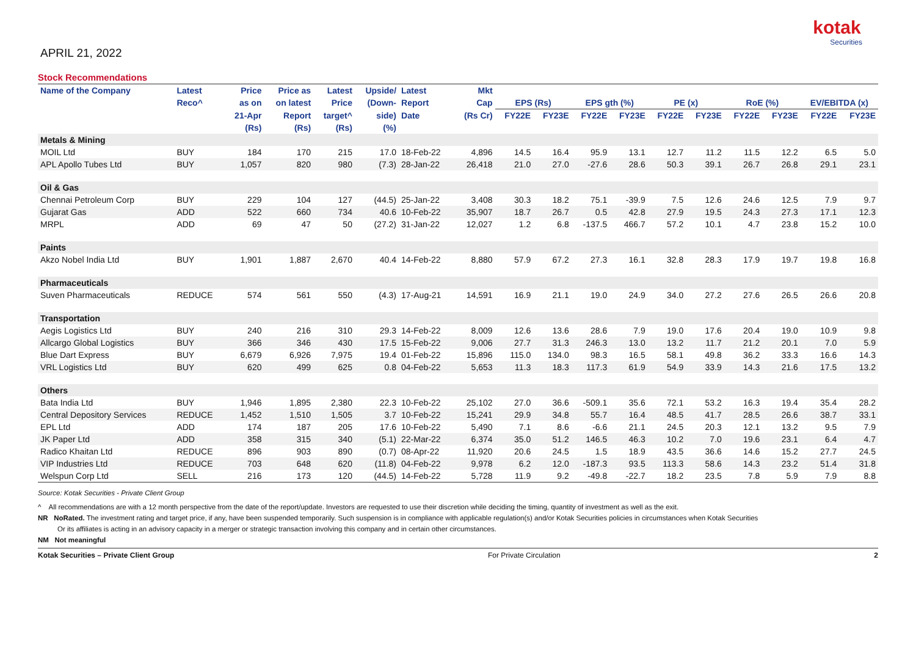kotak
Securities
APRIL 21, 2022
Stock Recommendations
| Name of the Company | Latest | Price | Price as | Latest | Upside/ | Latest | Mkt | | | | | | | | | | |
| --- | --- | --- | --- | --- | --- | --- | --- | --- | --- | --- | --- | --- | --- | --- | --- | --- | --- |
| | Reco^ | as on | on latest | Price | (Down- | Report | Cap | EPS (Rs) | | EPS gth (%) | | PE (x) | | RoE (%) | | EV/EBITDA (x) | |
| | | 21-Apr | Report | target^ | side) | Date | (Rs Cr) | FY22E | FY23E | FY22E | FY23E | FY22E | FY23E | FY22E | FY23E | FY22E | FY23E |
| | | (Rs) | (Rs) | (Rs) | (%) | | | | | | | | | | | | |
| Metals & Mining | | | | | | | | | | | | | | | | | |
| MOIL Ltd | BUY | 184 | 170 | 215 | 17.0 | 18-Feb-22 | 4,896 | 14.5 | 16.4 | 95.9 | 13.1 | 12.7 | 11.2 | 11.5 | 12.2 | 6.5 | 5.0 |
| APL Apollo Tubes Ltd | BUY | 1,057 | 820 | 980 | (7.3) | 28-Jan-22 | 26,418 | 21.0 | 27.0 | -27.6 | 28.6 | 50.3 | 39.1 | 26.7 | 26.8 | 29.1 | 23.1 |
| Oil & Gas | | | | | | | | | | | | | | | | | |
| Chennai Petroleum Corp | BUY | 229 | 104 | 127 | (44.5) | 25-Jan-22 | 3,408 | 30.3 | 18.2 | 75.1 | -39.9 | 7.5 | 12.6 | 24.6 | 12.5 | 7.9 | 9.7 |
| Gujarat Gas | ADD | 522 | 660 | 734 | 40.6 | 10-Feb-22 | 35,907 | 18.7 | 26.7 | 0.5 | 42.8 | 27.9 | 19.5 | 24.3 | 27.3 | 17.1 | 12.3 |
| MRPL | ADD | 69 | 47 | 50 | (27.2) | 31-Jan-22 | 12,027 | 1.2 | 6.8 | -137.5 | 466.7 | 57.2 | 10.1 | 4.7 | 23.8 | 15.2 | 10.0 |
| Paints | | | | | | | | | | | | | | | | | |
| Akzo Nobel India Ltd | BUY | 1,901 | 1,887 | 2,670 | 40.4 | 14-Feb-22 | 8,880 | 57.9 | 67.2 | 27.3 | 16.1 | 32.8 | 28.3 | 17.9 | 19.7 | 19.8 | 16.8 |
| Pharmaceuticals | | | | | | | | | | | | | | | | | |
| Suven Pharmaceuticals | REDUCE | 574 | 561 | 550 | (4.3) | 17-Aug-21 | 14,591 | 16.9 | 21.1 | 19.0 | 24.9 | 34.0 | 27.2 | 27.6 | 26.5 | 26.6 | 20.8 |
| Transportation | | | | | | | | | | | | | | | | | |
| Aegis Logistics Ltd | BUY | 240 | 216 | 310 | 29.3 | 14-Feb-22 | 8,009 | 12.6 | 13.6 | 28.6 | 7.9 | 19.0 | 17.6 | 20.4 | 19.0 | 10.9 | 9.8 |
| Allcargo Global Logistics | BUY | 366 | 346 | 430 | 17.5 | 15-Feb-22 | 9,006 | 27.7 | 31.3 | 246.3 | 13.0 | 13.2 | 11.7 | 21.2 | 20.1 | 7.0 | 5.9 |
| Blue Dart Express | BUY | 6,679 | 6,926 | 7,975 | 19.4 | 01-Feb-22 | 15,896 | 115.0 | 134.0 | 98.3 | 16.5 | 58.1 | 49.8 | 36.2 | 33.3 | 16.6 | 14.3 |
| VRL Logistics Ltd | BUY | 620 | 499 | 625 | 0.8 | 04-Feb-22 | 5,653 | 11.3 | 18.3 | 117.3 | 61.9 | 54.9 | 33.9 | 14.3 | 21.6 | 17.5 | 13.2 |
| Others | | | | | | | | | | | | | | | | | |
| Bata India Ltd | BUY | 1,946 | 1,895 | 2,380 | 22.3 | 10-Feb-22 | 25,102 | 27.0 | 36.6 | -509.1 | 35.6 | 72.1 | 53.2 | 16.3 | 19.4 | 35.4 | 28.2 |
| Central Depository Services | REDUCE | 1,452 | 1,510 | 1,505 | 3.7 | 10-Feb-22 | 15,241 | 29.9 | 34.8 | 55.7 | 16.4 | 48.5 | 41.7 | 28.5 | 26.6 | 38.7 | 33.1 |
| EPL Ltd | ADD | 174 | 187 | 205 | 17.6 | 10-Feb-22 | 5,490 | 7.1 | 8.6 | -6.6 | 21.1 | 24.5 | 20.3 | 12.1 | 13.2 | 9.5 | 7.9 |
| JK Paper Ltd | ADD | 358 | 315 | 340 | (5.1) | 22-Mar-22 | 6,374 | 35.0 | 51.2 | 146.5 | 46.3 | 10.2 | 7.0 | 19.6 | 23.1 | 6.4 | 4.7 |
| Radico Khaitan Ltd | REDUCE | 896 | 903 | 890 | (0.7) | 08-Apr-22 | 11,920 | 20.6 | 24.5 | 1.5 | 18.9 | 43.5 | 36.6 | 14.6 | 15.2 | 27.7 | 24.5 |
| VIP Industries Ltd | REDUCE | 703 | 648 | 620 | (11.8) | 04-Feb-22 | 9,978 | 6.2 | 12.0 | -187.3 | 93.5 | 113.3 | 58.6 | 14.3 | 23.2 | 51.4 | 31.8 |
| Welspun Corp Ltd | SELL | 216 | 173 | 120 | (44.5) | 14-Feb-22 | 5,728 | 11.9 | 9.2 | -49.8 | -22.7 | 18.2 | 23.5 | 7.8 | 5.9 | 7.9 | 8.8 |
Source: Kotak Securities - Private Client Group
^ All recommendations are with a 12 month perspective from the date of the report/update. Investors are requested to use their discretion while deciding the timing, quantity of investment as well as the exit.
NR NoRated. The investment rating and target price, if any, have been suspended temporarily. Such suspension is in compliance with applicable regulation(s) and/or Kotak Securities policies in circumstances when Kotak Securities
Or its affiliates is acting in an advisory capacity in a merger or strategic transaction involving this company and in certain other circumstances.
NM Not meaningful
Kotak Securities – Private Client Group For Private Circulation 2